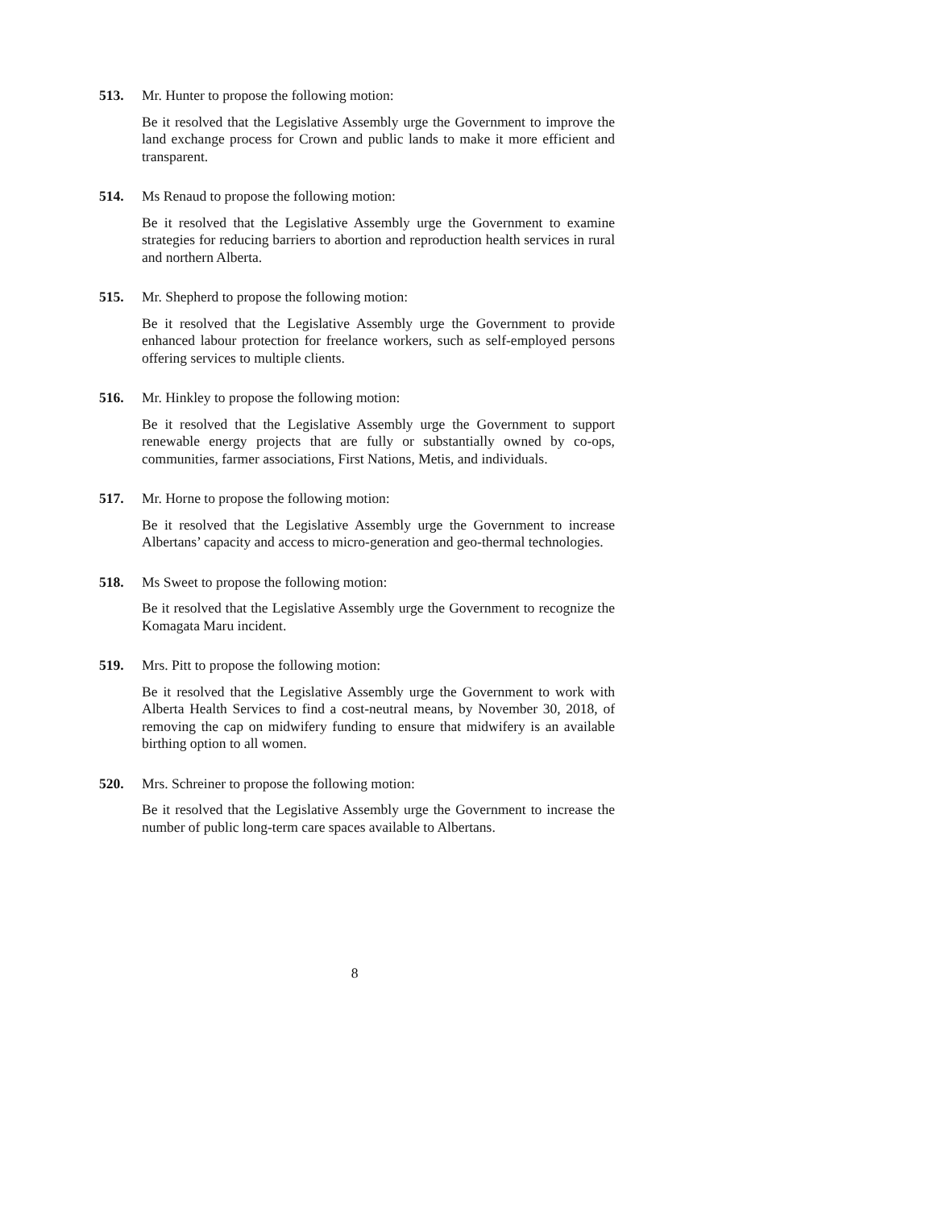513.
Mr. Hunter to propose the following motion:
Be it resolved that the Legislative Assembly urge the Government to improve the land exchange process for Crown and public lands to make it more efficient and transparent.
514.
Ms Renaud to propose the following motion:
Be it resolved that the Legislative Assembly urge the Government to examine strategies for reducing barriers to abortion and reproduction health services in rural and northern Alberta.
515.
Mr. Shepherd to propose the following motion:
Be it resolved that the Legislative Assembly urge the Government to provide enhanced labour protection for freelance workers, such as self-employed persons offering services to multiple clients.
516.
Mr. Hinkley to propose the following motion:
Be it resolved that the Legislative Assembly urge the Government to support renewable energy projects that are fully or substantially owned by co-ops, communities, farmer associations, First Nations, Metis, and individuals.
517.
Mr. Horne to propose the following motion:
Be it resolved that the Legislative Assembly urge the Government to increase Albertans’ capacity and access to micro-generation and geo-thermal technologies.
518.
Ms Sweet to propose the following motion:
Be it resolved that the Legislative Assembly urge the Government to recognize the Komagata Maru incident.
519.
Mrs. Pitt to propose the following motion:
Be it resolved that the Legislative Assembly urge the Government to work with Alberta Health Services to find a cost-neutral means, by November 30, 2018, of removing the cap on midwifery funding to ensure that midwifery is an available birthing option to all women.
520.
Mrs. Schreiner to propose the following motion:
Be it resolved that the Legislative Assembly urge the Government to increase the number of public long-term care spaces available to Albertans.
8